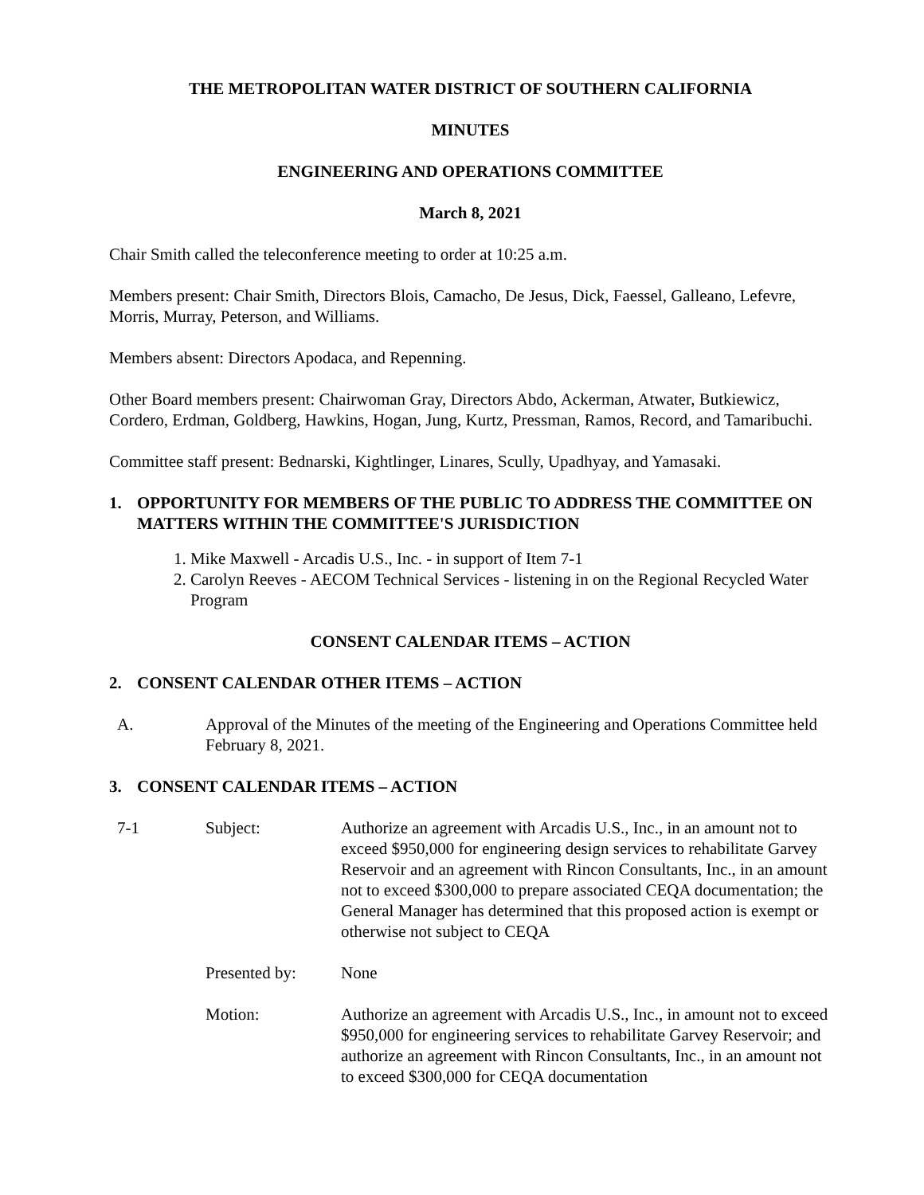THE METROPOLITAN WATER DISTRICT OF SOUTHERN CALIFORNIA
MINUTES
ENGINEERING AND OPERATIONS COMMITTEE
March 8, 2021
Chair Smith called the teleconference meeting to order at 10:25 a.m.
Members present: Chair Smith, Directors Blois, Camacho, De Jesus, Dick, Faessel, Galleano, Lefevre, Morris, Murray, Peterson, and Williams.
Members absent: Directors Apodaca, and Repenning.
Other Board members present: Chairwoman Gray, Directors Abdo, Ackerman, Atwater, Butkiewicz, Cordero, Erdman, Goldberg, Hawkins, Hogan, Jung, Kurtz, Pressman, Ramos, Record, and Tamaribuchi.
Committee staff present: Bednarski, Kightlinger, Linares, Scully, Upadhyay, and Yamasaki.
1. OPPORTUNITY FOR MEMBERS OF THE PUBLIC TO ADDRESS THE COMMITTEE ON MATTERS WITHIN THE COMMITTEE'S JURISDICTION
1. Mike Maxwell - Arcadis U.S., Inc. - in support of Item 7-1
2. Carolyn Reeves - AECOM Technical Services - listening in on the Regional Recycled Water Program
CONSENT CALENDAR ITEMS – ACTION
2. CONSENT CALENDAR OTHER ITEMS – ACTION
A. Approval of the Minutes of the meeting of the Engineering and Operations Committee held February 8, 2021.
3. CONSENT CALENDAR ITEMS – ACTION
7-1 Subject: Authorize an agreement with Arcadis U.S., Inc., in an amount not to exceed $950,000 for engineering design services to rehabilitate Garvey Reservoir and an agreement with Rincon Consultants, Inc., in an amount not to exceed $300,000 to prepare associated CEQA documentation; the General Manager has determined that this proposed action is exempt or otherwise not subject to CEQA
Presented by: None
Motion: Authorize an agreement with Arcadis U.S., Inc., in amount not to exceed $950,000 for engineering services to rehabilitate Garvey Reservoir; and authorize an agreement with Rincon Consultants, Inc., in an amount not to exceed $300,000 for CEQA documentation